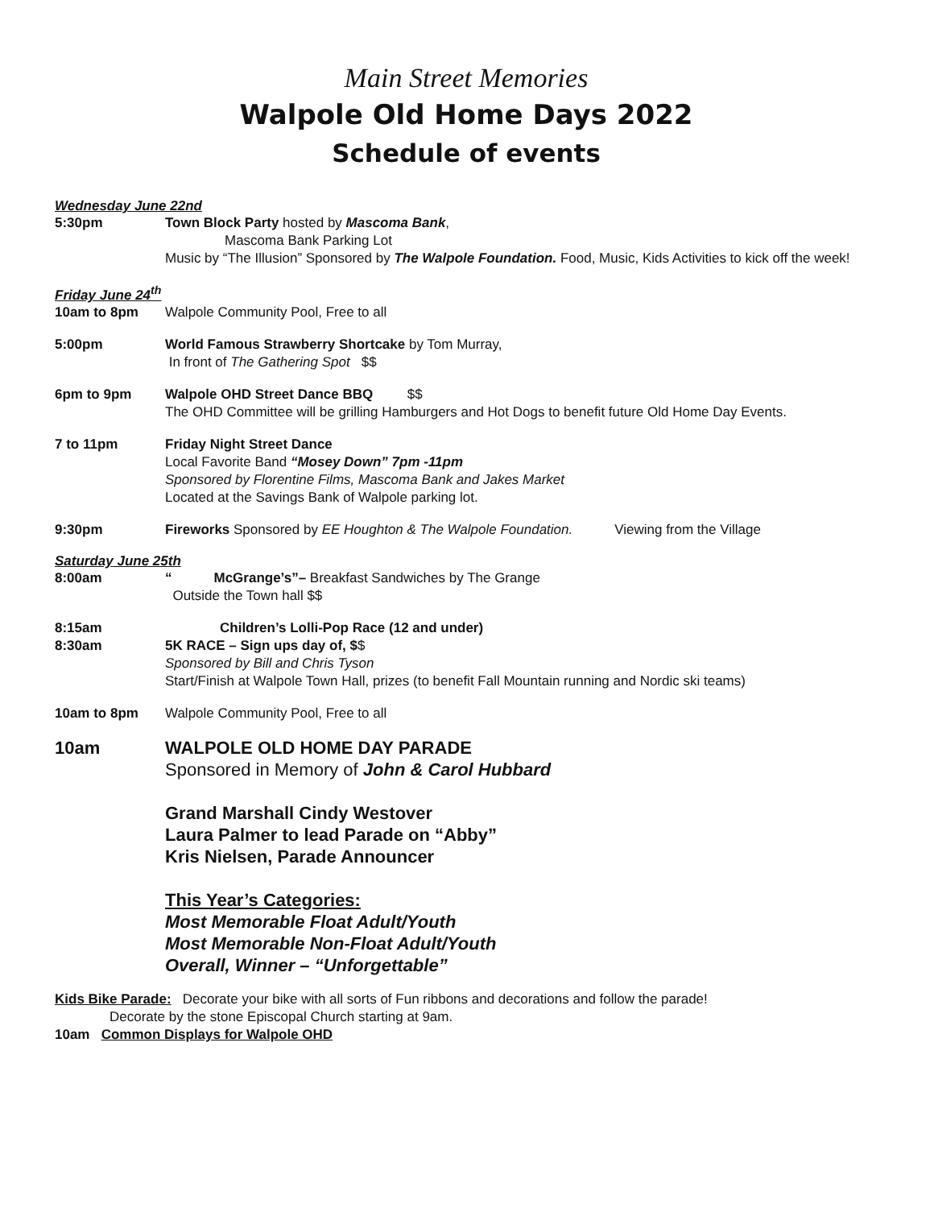Main Street Memories
Walpole Old Home Days 2022
Schedule of events
Wednesday June 22nd
5:30pm Town Block Party hosted by Mascoma Bank,
Mascoma Bank Parking Lot
Music by “The Illusion” Sponsored by The Walpole Foundation. Food, Music, Kids Activities to kick off the week!
Friday June 24<sup>th</sup>
10am to 8pm Walpole Community Pool, Free to all
5:00pm World Famous Strawberry Shortcake by Tom Murray,
In front of The Gathering Spot $$
6pm to 9pm Walpole OHD Street Dance BBQ $$
The OHD Committee will be grilling Hamburgers and Hot Dogs to benefit future Old Home Day Events.
7 to 11pm Friday Night Street Dance
Local Favorite Band “Mosey Down” 7pm -11pm
Sponsored by Florentine Films, Mascoma Bank and Jakes Market
Located at the Savings Bank of Walpole parking lot.
9:30pm Fireworks Sponsored by EE Houghton & The Walpole Foundation. Viewing from the Village
Saturday June 25th
8:00am “ McGrange’s”– Breakfast Sandwiches by The Grange
Outside the Town hall $$
8:15am Children’s Lolli-Pop Race (12 and under)
8:30am 5K RACE – Sign ups day of, $$
Sponsored by Bill and Chris Tyson
Start/Finish at Walpole Town Hall, prizes (to benefit Fall Mountain running and Nordic ski teams)
10am to 8pm Walpole Community Pool, Free to all
10am WALPOLE OLD HOME DAY PARADE
Sponsored in Memory of John & Carol Hubbard
Grand Marshall Cindy Westover
Laura Palmer to lead Parade on “Abby”
Kris Nielsen, Parade Announcer
This Year’s Categories:
Most Memorable Float Adult/Youth
Most Memorable Non-Float Adult/Youth
Overall, Winner – “Unforgettable”
Kids Bike Parade: Decorate your bike with all sorts of Fun ribbons and decorations and follow the parade!
Decorate by the stone Episcopal Church starting at 9am.
10am Common Displays for Walpole OHD